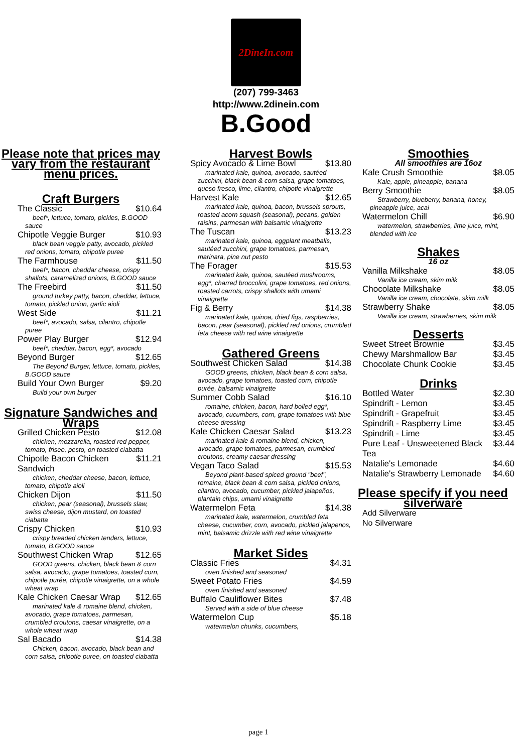2DineIn.com
(207) 799-3463
http://www.2dinein.com
B.Good
Please note that prices may vary from the restaurant menu prices.
Craft Burgers
The Classic $10.64
beef*, lettuce, tomato, pickles, B.GOOD sauce
Chipotle Veggie Burger $10.93
black bean veggie patty, avocado, pickled red onions, tomato, chipotle puree
The Farmhouse $11.50
beef*, bacon, cheddar cheese, crispy shallots, caramelized onions, B.GOOD sauce
The Freebird $11.50
ground turkey patty, bacon, cheddar, lettuce, tomato, pickled onion, garlic aioli
West Side $11.21
beef*, avocado, salsa, cilantro, chipotle puree
Power Play Burger $12.94
beef*, cheddar, bacon, egg*, avocado
Beyond Burger $12.65
The Beyond Burger, lettuce, tomato, pickles, B.GOOD sauce
Build Your Own Burger $9.20
Build your own burger
Signature Sandwiches and Wraps
Grilled Chicken Pesto $12.08
chicken, mozzarella, roasted red pepper, tomato, frisee, pesto, on toasted ciabatta
Chipotle Bacon Chicken Sandwich $11.21
chicken, cheddar cheese, bacon, lettuce, tomato, chipotle aioli
Chicken Dijon $11.50
chicken, pear (seasonal), brussels slaw, swiss cheese, dijon mustard, on toasted ciabatta
Crispy Chicken $10.93
crispy breaded chicken tenders, lettuce, tomato, B.GOOD sauce
Southwest Chicken Wrap $12.65
GOOD greens, chicken, black bean & corn salsa, avocado, grape tomatoes, toasted corn, chipotle purée, chipotle vinaigrette, on a whole wheat wrap
Kale Chicken Caesar Wrap $12.65
marinated kale & romaine blend, chicken, avocado, grape tomatoes, parmesan, crumbled croutons, caesar vinaigrette, on a whole wheat wrap
Sal Bacado $14.38
Chicken, bacon, avocado, black bean and corn salsa, chipotle puree, on toasted ciabatta
Harvest Bowls
Spicy Avocado & Lime Bowl $13.80
marinated kale, quinoa, avocado, sautéed zucchini, black bean & corn salsa, grape tomatoes, queso fresco, lime, cilantro, chipotle vinaigrette
Harvest Kale $12.65
marinated kale, quinoa, bacon, brussels sprouts, roasted acorn squash (seasonal), pecans, golden raisins, parmesan with balsamic vinaigrette
The Tuscan $13.23
marinated kale, quinoa, eggplant meatballs, sautéed zucchini, grape tomatoes, parmesan, marinara, pine nut pesto
The Forager $15.53
marinated kale, quinoa, sautéed mushrooms, egg*, charred broccolini, grape tomatoes, red onions, roasted carrots, crispy shallots with umami vinaigrette
Fig & Berry $14.38
marinated kale, quinoa, dried figs, raspberries, bacon, pear (seasonal), pickled red onions, crumbled feta cheese with red wine vinaigrette
Gathered Greens
Southwest Chicken Salad $14.38
GOOD greens, chicken, black bean & corn salsa, avocado, grape tomatoes, toasted corn, chipotle purée, balsamic vinaigrette
Summer Cobb Salad $16.10
romaine, chicken, bacon, hard boiled egg*, avocado, cucumbers, corn, grape tomatoes with blue cheese dressing
Kale Chicken Caesar Salad $13.23
marinated kale & romaine blend, chicken, avocado, grape tomatoes, parmesan, crumbled croutons, creamy caesar dressing
Vegan Taco Salad $15.53
Beyond plant-based spiced ground "beef", romaine, black bean & corn salsa, pickled onions, cilantro, avocado, cucumber, pickled jalapeños, plantain chips, umami vinaigrette
Watermelon Feta $14.38
marinated kale, watermelon, crumbled feta cheese, cucumber, corn, avocado, pickled jalapenos, mint, balsamic drizzle with red wine vinaigrette
Market Sides
Classic Fries $4.31
oven finished and seasoned
Sweet Potato Fries $4.59
oven finished and seasoned
Buffalo Cauliflower Bites $7.48
Served with a side of blue cheese
Watermelon Cup $5.18
watermelon chunks, cucumbers,
Smoothies
All smoothies are 16oz
Kale Crush Smoothie $8.05
Kale, apple, pineapple, banana
Berry Smoothie $8.05
Strawberry, blueberry, banana, honey, pineapple juice, acai
Watermelon Chill $6.90
watermelon, strawberries, lime juice, mint, blended with ice
Shakes
16 oz
Vanilla Milkshake $8.05
Vanilla ice cream, skim milk
Chocolate Milkshake $8.05
Vanilla ice cream, chocolate, skim milk
Strawberry Shake $8.05
Vanilla ice cream, strawberries, skim milk
Desserts
Sweet Street Brownie $3.45
Chewy Marshmallow Bar $3.45
Chocolate Chunk Cookie $3.45
Drinks
Bottled Water $2.30
Spindrift - Lemon $3.45
Spindrift - Grapefruit $3.45
Spindrift - Raspberry Lime $3.45
Spindrift - Lime $3.45
Pure Leaf - Unsweetened Black Tea $3.44
Natalie's Lemonade $4.60
Natalie's Strawberry Lemonade $4.60
Please specify if you need silverware
Add Silverware
No Silverware
page 1